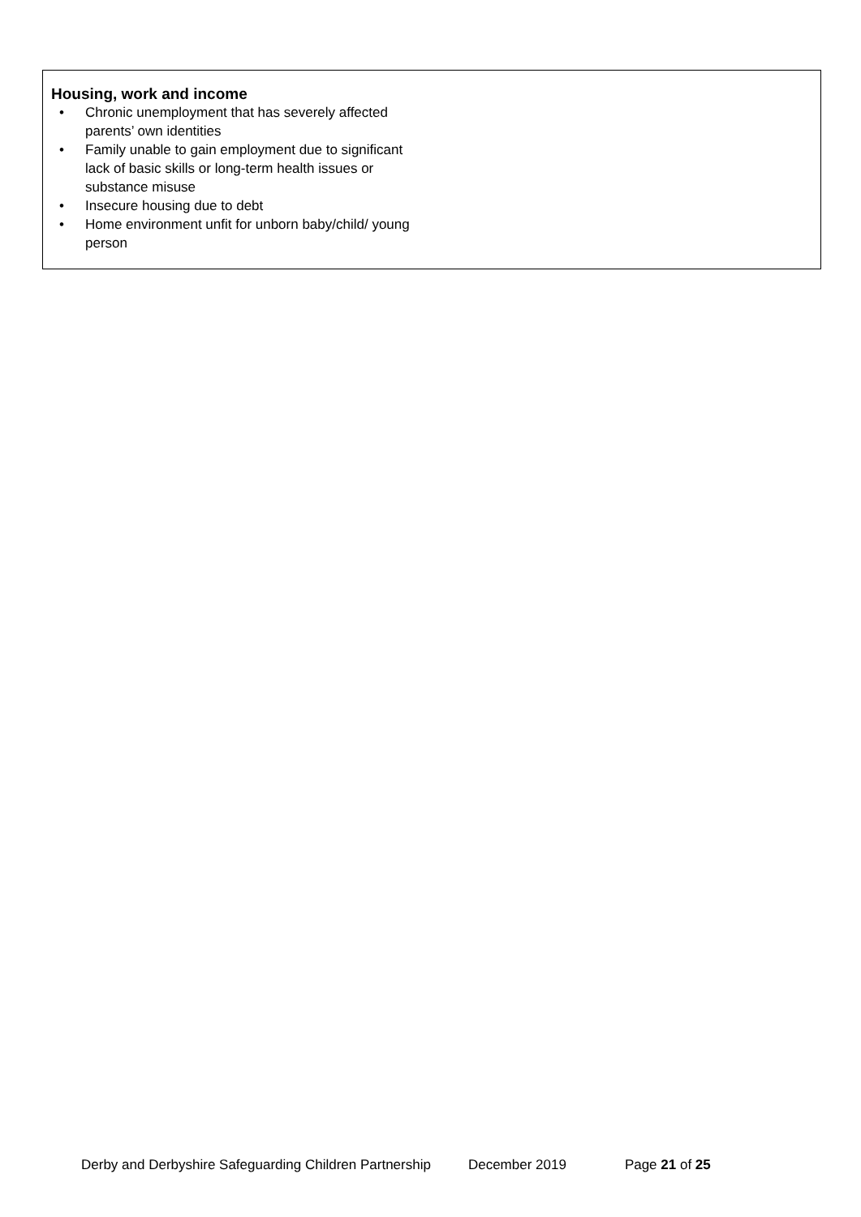Housing, work and income
• Chronic unemployment that has severely affected parents’ own identities
• Family unable to gain employment due to significant lack of basic skills or long-term health issues or substance misuse
• Insecure housing due to debt
• Home environment unfit for unborn baby/child/ young person
Derby and Derbyshire Safeguarding Children Partnership December 2019 Page 21 of 25